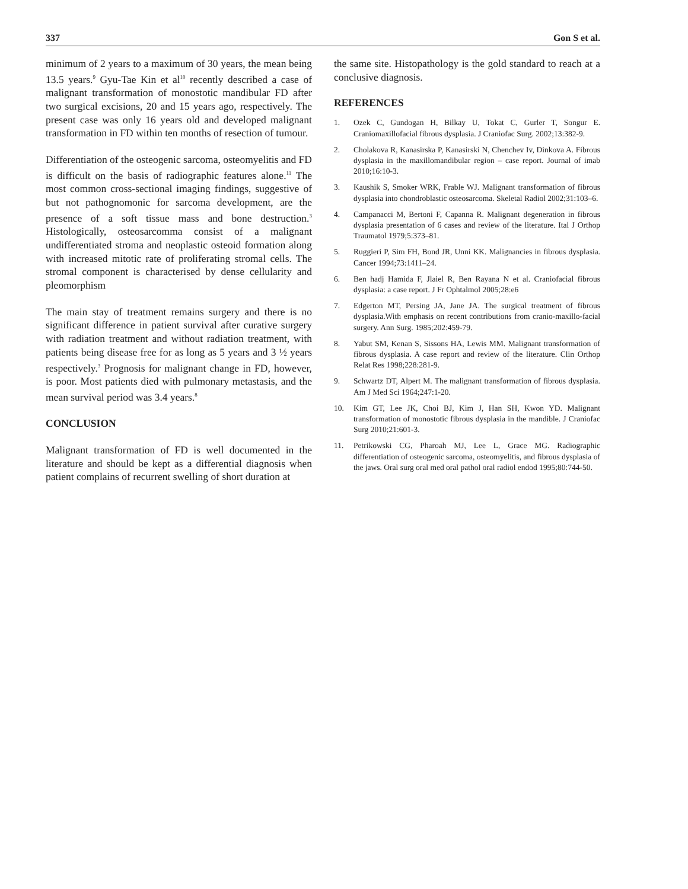337 Gon S et al.
minimum of 2 years to a maximum of 30 years, the mean being 13.5 years.<sup>9</sup> Gyu-Tae Kin et al<sup>10</sup> recently described a case of malignant transformation of monostotic mandibular FD after two surgical excisions, 20 and 15 years ago, respectively. The present case was only 16 years old and developed malignant transformation in FD within ten months of resection of tumour.
Differentiation of the osteogenic sarcoma, osteomyelitis and FD is difficult on the basis of radiographic features alone.<sup>11</sup> The most common cross-sectional imaging findings, suggestive of but not pathognomonic for sarcoma development, are the presence of a soft tissue mass and bone destruction.<sup>3</sup> Histologically, osteosarcomma consist of a malignant undifferentiated stroma and neoplastic osteoid formation along with increased mitotic rate of proliferating stromal cells. The stromal component is characterised by dense cellularity and pleomorphism
The main stay of treatment remains surgery and there is no significant difference in patient survival after curative surgery with radiation treatment and without radiation treatment, with patients being disease free for as long as 5 years and 3 ½ years respectively.<sup>3</sup> Prognosis for malignant change in FD, however, is poor. Most patients died with pulmonary metastasis, and the mean survival period was 3.4 years.<sup>8</sup>
CONCLUSION
Malignant transformation of FD is well documented in the literature and should be kept as a differential diagnosis when patient complains of recurrent swelling of short duration at
the same site. Histopathology is the gold standard to reach at a conclusive diagnosis.
REFERENCES
1. Ozek C, Gundogan H, Bilkay U, Tokat C, Gurler T, Songur E. Craniomaxillofacial fibrous dysplasia. J Craniofac Surg. 2002;13:382-9.
2. Cholakova R, Kanasirska P, Kanasirski N, Chenchev Iv, Dinkova A. Fibrous dysplasia in the maxillomandibular region – case report. Journal of imab 2010;16:10-3.
3. Kaushik S, Smoker WRK, Frable WJ. Malignant transformation of fibrous dysplasia into chondroblastic osteosarcoma. Skeletal Radiol 2002;31:103–6.
4. Campanacci M, Bertoni F, Capanna R. Malignant degeneration in fibrous dysplasia presentation of 6 cases and review of the literature. Ital J Orthop Traumatol 1979;5:373–81.
5. Ruggieri P, Sim FH, Bond JR, Unni KK. Malignancies in fibrous dysplasia. Cancer 1994;73:1411–24.
6. Ben hadj Hamida F, Jlaiel R, Ben Rayana N et al. Craniofacial fibrous dysplasia: a case report. J Fr Ophtalmol 2005;28:e6
7. Edgerton MT, Persing JA, Jane JA. The surgical treatment of fibrous dysplasia.With emphasis on recent contributions from cranio-maxillo-facial surgery. Ann Surg. 1985;202:459-79.
8. Yabut SM, Kenan S, Sissons HA, Lewis MM. Malignant transformation of fibrous dysplasia. A case report and review of the literature. Clin Orthop Relat Res 1998;228:281-9.
9. Schwartz DT, Alpert M. The malignant transformation of fibrous dysplasia. Am J Med Sci 1964;247:1-20.
10. Kim GT, Lee JK, Choi BJ, Kim J, Han SH, Kwon YD. Malignant transformation of monostotic fibrous dysplasia in the mandible. J Craniofac Surg 2010;21:601-3.
11. Petrikowski CG, Pharoah MJ, Lee L, Grace MG. Radiographic differentiation of osteogenic sarcoma, osteomyelitis, and fibrous dysplasia of the jaws. Oral surg oral med oral pathol oral radiol endod 1995;80:744-50.